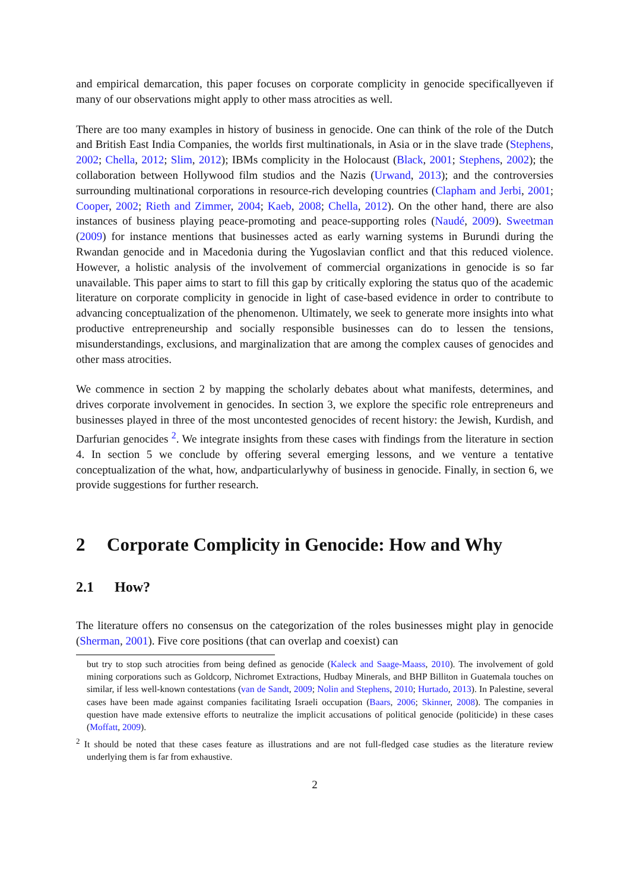and empirical demarcation, this paper focuses on corporate complicity in genocide specificallyeven if many of our observations might apply to other mass atrocities as well.
There are too many examples in history of business in genocide. One can think of the role of the Dutch and British East India Companies, the worlds first multinationals, in Asia or in the slave trade (Stephens, 2002; Chella, 2012; Slim, 2012); IBMs complicity in the Holocaust (Black, 2001; Stephens, 2002); the collaboration between Hollywood film studios and the Nazis (Urwand, 2013); and the controversies surrounding multinational corporations in resource-rich developing countries (Clapham and Jerbi, 2001; Cooper, 2002; Rieth and Zimmer, 2004; Kaeb, 2008; Chella, 2012). On the other hand, there are also instances of business playing peace-promoting and peace-supporting roles (Naudé, 2009). Sweetman (2009) for instance mentions that businesses acted as early warning systems in Burundi during the Rwandan genocide and in Macedonia during the Yugoslavian conflict and that this reduced violence. However, a holistic analysis of the involvement of commercial organizations in genocide is so far unavailable. This paper aims to start to fill this gap by critically exploring the status quo of the academic literature on corporate complicity in genocide in light of case-based evidence in order to contribute to advancing conceptualization of the phenomenon. Ultimately, we seek to generate more insights into what productive entrepreneurship and socially responsible businesses can do to lessen the tensions, misunderstandings, exclusions, and marginalization that are among the complex causes of genocides and other mass atrocities.
We commence in section 2 by mapping the scholarly debates about what manifests, determines, and drives corporate involvement in genocides. In section 3, we explore the specific role entrepreneurs and businesses played in three of the most uncontested genocides of recent history: the Jewish, Kurdish, and Darfurian genocides <sup>2</sup>. We integrate insights from these cases with findings from the literature in section 4. In section 5 we conclude by offering several emerging lessons, and we venture a tentative conceptualization of the what, how, andparticularlywhy of business in genocide. Finally, in section 6, we provide suggestions for further research.
2 Corporate Complicity in Genocide: How and Why
2.1 How?
The literature offers no consensus on the categorization of the roles businesses might play in genocide (Sherman, 2001). Five core positions (that can overlap and coexist) can
but try to stop such atrocities from being defined as genocide (Kaleck and Saage-Maass, 2010). The involvement of gold mining corporations such as Goldcorp, Nichromet Extractions, Hudbay Minerals, and BHP Billiton in Guatemala touches on similar, if less well-known contestations (van de Sandt, 2009; Nolin and Stephens, 2010; Hurtado, 2013). In Palestine, several cases have been made against companies facilitating Israeli occupation (Baars, 2006; Skinner, 2008). The companies in question have made extensive efforts to neutralize the implicit accusations of political genocide (politicide) in these cases (Moffatt, 2009).
<sup>2</sup> It should be noted that these cases feature as illustrations and are not full-fledged case studies as the literature review underlying them is far from exhaustive.
2